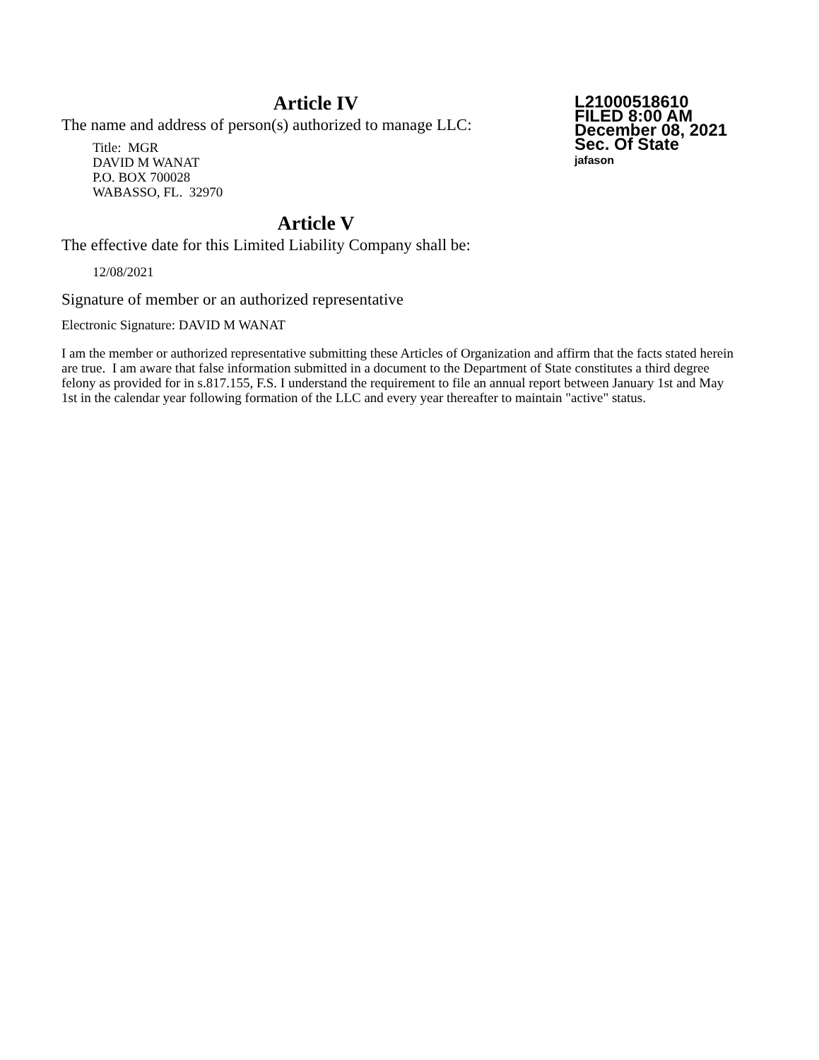Article IV
The name and address of person(s) authorized to manage LLC:
Title: MGR
DAVID M WANAT
P.O. BOX 700028
WABASSO, FL. 32970
Article V
The effective date for this Limited Liability Company shall be:
12/08/2021
L21000518610
FILED 8:00 AM
December 08, 2021
Sec. Of State
jafason
Signature of member or an authorized representative
Electronic Signature: DAVID M WANAT
I am the member or authorized representative submitting these Articles of Organization and affirm that the facts stated herein are true. I am aware that false information submitted in a document to the Department of State constitutes a third degree felony as provided for in s.817.155, F.S. I understand the requirement to file an annual report between January 1st and May 1st in the calendar year following formation of the LLC and every year thereafter to maintain "active" status.